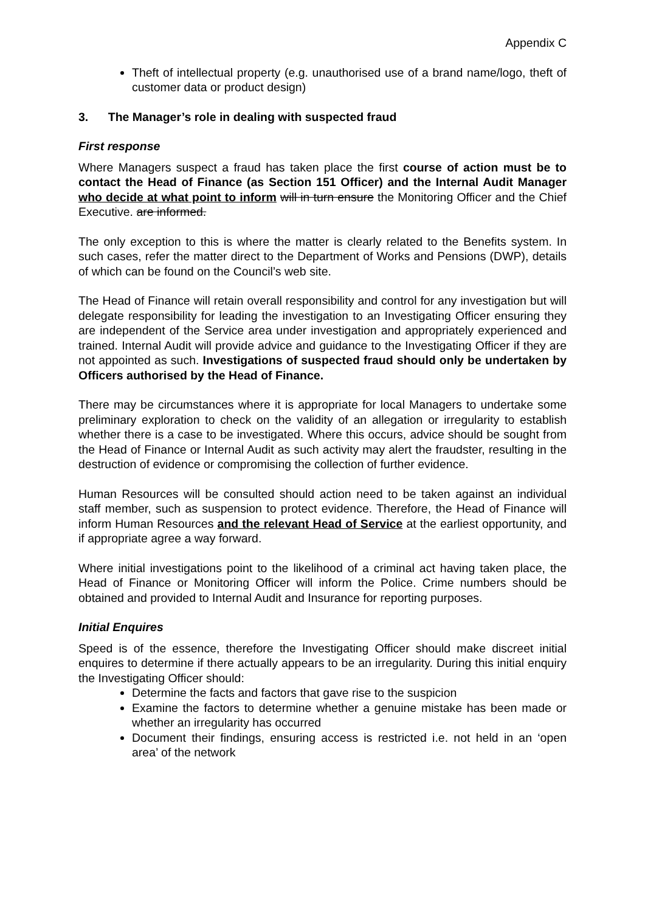Appendix C
Theft of intellectual property (e.g. unauthorised use of a brand name/logo, theft of customer data or product design)
3. The Manager’s role in dealing with suspected fraud
First response
Where Managers suspect a fraud has taken place the first course of action must be to contact the Head of Finance (as Section 151 Officer) and the Internal Audit Manager who decide at what point to inform will in turn ensure the Monitoring Officer and the Chief Executive. are informed.
The only exception to this is where the matter is clearly related to the Benefits system. In such cases, refer the matter direct to the Department of Works and Pensions (DWP), details of which can be found on the Council’s web site.
The Head of Finance will retain overall responsibility and control for any investigation but will delegate responsibility for leading the investigation to an Investigating Officer ensuring they are independent of the Service area under investigation and appropriately experienced and trained. Internal Audit will provide advice and guidance to the Investigating Officer if they are not appointed as such. Investigations of suspected fraud should only be undertaken by Officers authorised by the Head of Finance.
There may be circumstances where it is appropriate for local Managers to undertake some preliminary exploration to check on the validity of an allegation or irregularity to establish whether there is a case to be investigated. Where this occurs, advice should be sought from the Head of Finance or Internal Audit as such activity may alert the fraudster, resulting in the destruction of evidence or compromising the collection of further evidence.
Human Resources will be consulted should action need to be taken against an individual staff member, such as suspension to protect evidence. Therefore, the Head of Finance will inform Human Resources and the relevant Head of Service at the earliest opportunity, and if appropriate agree a way forward.
Where initial investigations point to the likelihood of a criminal act having taken place, the Head of Finance or Monitoring Officer will inform the Police. Crime numbers should be obtained and provided to Internal Audit and Insurance for reporting purposes.
Initial Enquires
Speed is of the essence, therefore the Investigating Officer should make discreet initial enquires to determine if there actually appears to be an irregularity. During this initial enquiry the Investigating Officer should:
Determine the facts and factors that gave rise to the suspicion
Examine the factors to determine whether a genuine mistake has been made or whether an irregularity has occurred
Document their findings, ensuring access is restricted i.e. not held in an ‘open area’ of the network